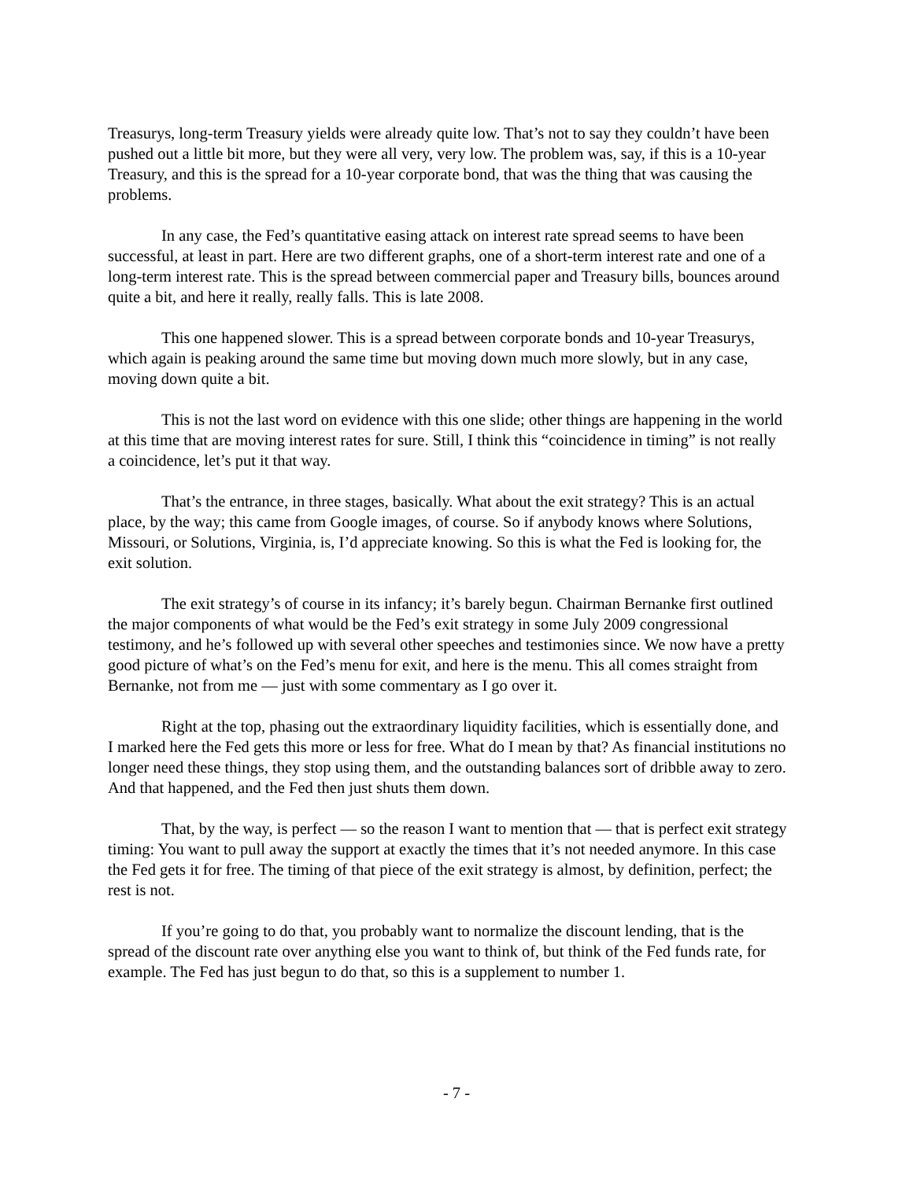Treasurys, long-term Treasury yields were already quite low. That’s not to say they couldn’t have been pushed out a little bit more, but they were all very, very low. The problem was, say, if this is a 10-year Treasury, and this is the spread for a 10-year corporate bond, that was the thing that was causing the problems.
In any case, the Fed’s quantitative easing attack on interest rate spread seems to have been successful, at least in part. Here are two different graphs, one of a short-term interest rate and one of a long-term interest rate. This is the spread between commercial paper and Treasury bills, bounces around quite a bit, and here it really, really falls. This is late 2008.
This one happened slower. This is a spread between corporate bonds and 10-year Treasurys, which again is peaking around the same time but moving down much more slowly, but in any case, moving down quite a bit.
This is not the last word on evidence with this one slide; other things are happening in the world at this time that are moving interest rates for sure. Still, I think this “coincidence in timing” is not really a coincidence, let’s put it that way.
That’s the entrance, in three stages, basically. What about the exit strategy? This is an actual place, by the way; this came from Google images, of course. So if anybody knows where Solutions, Missouri, or Solutions, Virginia, is, I’d appreciate knowing. So this is what the Fed is looking for, the exit solution.
The exit strategy’s of course in its infancy; it’s barely begun. Chairman Bernanke first outlined the major components of what would be the Fed’s exit strategy in some July 2009 congressional testimony, and he’s followed up with several other speeches and testimonies since. We now have a pretty good picture of what’s on the Fed’s menu for exit, and here is the menu. This all comes straight from Bernanke, not from me — just with some commentary as I go over it.
Right at the top, phasing out the extraordinary liquidity facilities, which is essentially done, and I marked here the Fed gets this more or less for free. What do I mean by that? As financial institutions no longer need these things, they stop using them, and the outstanding balances sort of dribble away to zero. And that happened, and the Fed then just shuts them down.
That, by the way, is perfect — so the reason I want to mention that — that is perfect exit strategy timing: You want to pull away the support at exactly the times that it’s not needed anymore. In this case the Fed gets it for free. The timing of that piece of the exit strategy is almost, by definition, perfect; the rest is not.
If you’re going to do that, you probably want to normalize the discount lending, that is the spread of the discount rate over anything else you want to think of, but think of the Fed funds rate, for example. The Fed has just begun to do that, so this is a supplement to number 1.
- 7 -